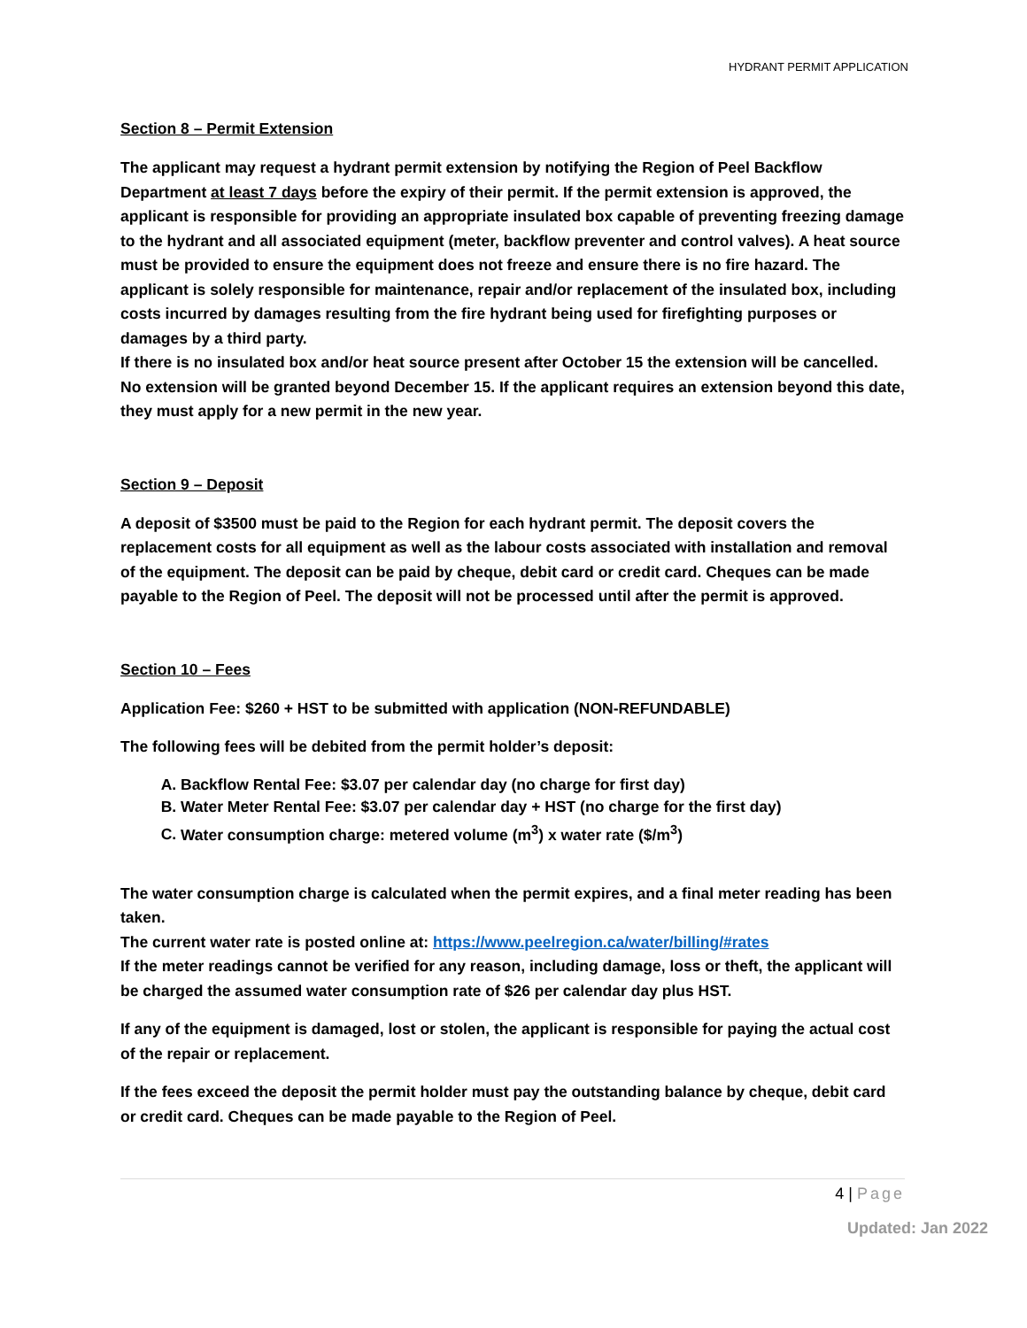HYDRANT PERMIT APPLICATION
Section 8 – Permit Extension
The applicant may request a hydrant permit extension by notifying the Region of Peel Backflow Department at least 7 days before the expiry of their permit. If the permit extension is approved, the applicant is responsible for providing an appropriate insulated box capable of preventing freezing damage to the hydrant and all associated equipment (meter, backflow preventer and control valves). A heat source must be provided to ensure the equipment does not freeze and ensure there is no fire hazard. The applicant is solely responsible for maintenance, repair and/or replacement of the insulated box, including costs incurred by damages resulting from the fire hydrant being used for firefighting purposes or damages by a third party.
If there is no insulated box and/or heat source present after October 15 the extension will be cancelled.
No extension will be granted beyond December 15. If the applicant requires an extension beyond this date, they must apply for a new permit in the new year.
Section 9 – Deposit
A deposit of $3500 must be paid to the Region for each hydrant permit. The deposit covers the replacement costs for all equipment as well as the labour costs associated with installation and removal of the equipment. The deposit can be paid by cheque, debit card or credit card. Cheques can be made payable to the Region of Peel. The deposit will not be processed until after the permit is approved.
Section 10 – Fees
Application Fee: $260 + HST to be submitted with application (NON-REFUNDABLE)
The following fees will be debited from the permit holder’s deposit:
A. Backflow Rental Fee: $3.07 per calendar day (no charge for first day)
B. Water Meter Rental Fee: $3.07 per calendar day + HST (no charge for the first day)
C. Water consumption charge: metered volume (m<sup>3</sup>) x water rate ($/m<sup>3</sup>)
The water consumption charge is calculated when the permit expires, and a final meter reading has been taken.
The current water rate is posted online at: https://www.peelregion.ca/water/billing/#rates
If the meter readings cannot be verified for any reason, including damage, loss or theft, the applicant will be charged the assumed water consumption rate of $26 per calendar day plus HST.
If any of the equipment is damaged, lost or stolen, the applicant is responsible for paying the actual cost of the repair or replacement.
If the fees exceed the deposit the permit holder must pay the outstanding balance by cheque, debit card or credit card. Cheques can be made payable to the Region of Peel.
4 | Page
Updated: Jan 2022